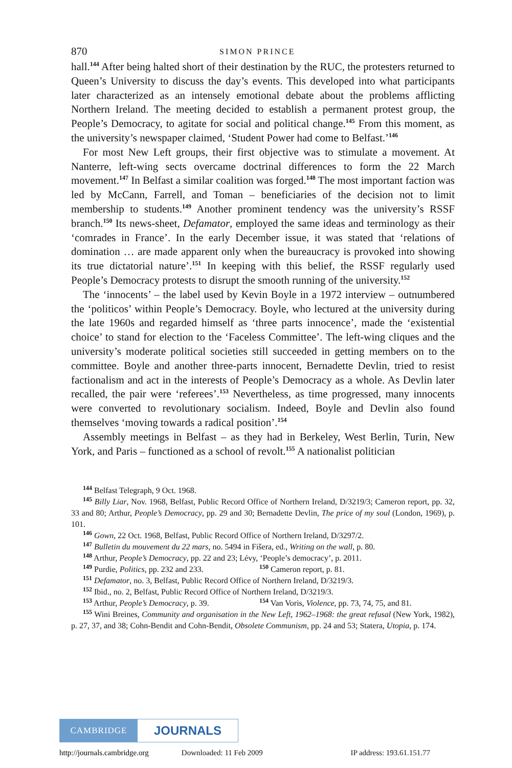870 SIMON PRINCE
hall.<sup>144</sup> After being halted short of their destination by the RUC, the protesters returned to Queen’s University to discuss the day’s events. This developed into what participants later characterized as an intensely emotional debate about the problems afflicting Northern Ireland. The meeting decided to establish a permanent protest group, the People’s Democracy, to agitate for social and political change.<sup>145</sup> From this moment, as the university’s newspaper claimed, ‘Student Power had come to Belfast.’<sup>146</sup>
For most New Left groups, their first objective was to stimulate a movement. At Nanterre, left-wing sects overcame doctrinal differences to form the 22 March movement.<sup>147</sup> In Belfast a similar coalition was forged.<sup>148</sup> The most important faction was led by McCann, Farrell, and Toman – beneficiaries of the decision not to limit membership to students.<sup>149</sup> Another prominent tendency was the university’s RSSF branch.<sup>150</sup> Its news-sheet, Defamator, employed the same ideas and terminology as their ‘comrades in France’. In the early December issue, it was stated that ‘relations of domination … are made apparent only when the bureaucracy is provoked into showing its true dictatorial nature’.<sup>151</sup> In keeping with this belief, the RSSF regularly used People’s Democracy protests to disrupt the smooth running of the university.<sup>152</sup>
The ‘innocents’ – the label used by Kevin Boyle in a 1972 interview – outnumbered the ‘politicos’ within People’s Democracy. Boyle, who lectured at the university during the late 1960s and regarded himself as ‘three parts innocence’, made the ‘existential choice’ to stand for election to the ‘Faceless Committee’. The left-wing cliques and the university’s moderate political societies still succeeded in getting members on to the committee. Boyle and another three-parts innocent, Bernadette Devlin, tried to resist factionalism and act in the interests of People’s Democracy as a whole. As Devlin later recalled, the pair were ‘referees’.<sup>153</sup> Nevertheless, as time progressed, many innocents were converted to revolutionary socialism. Indeed, Boyle and Devlin also found themselves ‘moving towards a radical position’.<sup>154</sup>
Assembly meetings in Belfast – as they had in Berkeley, West Berlin, Turin, New York, and Paris – functioned as a school of revolt.<sup>155</sup> A nationalist politician
<sup>144</sup> Belfast Telegraph, 9 Oct. 1968.
<sup>145</sup> Billy Liar, Nov. 1968, Belfast, Public Record Office of Northern Ireland, D/3219/3; Cameron report, pp. 32, 33 and 80; Arthur, People’s Democracy, pp. 29 and 30; Bernadette Devlin, The price of my soul (London, 1969), p. 101.
<sup>146</sup> Gown, 22 Oct. 1968, Belfast, Public Record Office of Northern Ireland, D/3297/2.
<sup>147</sup> Bulletin du mouvement du 22 mars, no. 5494 in Fišera, ed., Writing on the wall, p. 80.
<sup>148</sup> Arthur, People’s Democracy, pp. 22 and 23; Lévy, ‘People’s democracy’, p. 2011.
<sup>149</sup> Purdie, Politics, pp. 232 and 233. <sup>150</sup> Cameron report, p. 81.
<sup>151</sup> Defamator, no. 3, Belfast, Public Record Office of Northern Ireland, D/3219/3.
<sup>152</sup> Ibid., no. 2, Belfast, Public Record Office of Northern Ireland, D/3219/3.
<sup>153</sup> Arthur, People’s Democracy, p. 39. <sup>154</sup> Van Voris, Violence, pp. 73, 74, 75, and 81.
<sup>155</sup> Wini Breines, Community and organisation in the New Left, 1962–1968: the great refusal (New York, 1982), p. 27, 37, and 38; Cohn-Bendit and Cohn-Bendit, Obsolete Communism, pp. 24 and 53; Statera, Utopia, p. 174.
CAMBRIDGE
JOURNALS
http://journals.cambridge.org Downloaded: 11 Feb 2009 IP address: 193.61.151.77